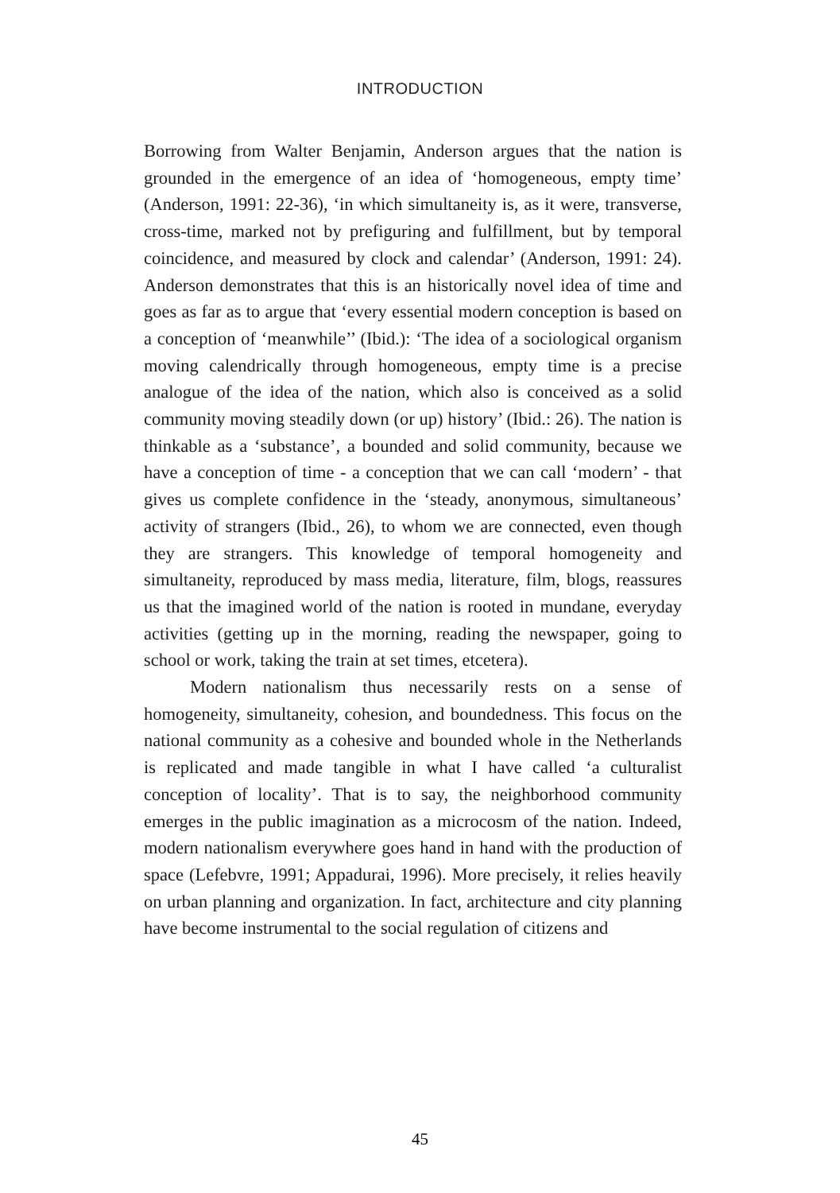INTRODUCTION
Borrowing from Walter Benjamin, Anderson argues that the nation is grounded in the emergence of an idea of ‘homogeneous, empty time’ (Anderson, 1991: 22-36), ‘in which simultaneity is, as it were, transverse, cross-time, marked not by prefiguring and fulfillment, but by temporal coincidence, and measured by clock and calendar’ (Anderson, 1991: 24). Anderson demonstrates that this is an historically novel idea of time and goes as far as to argue that ‘every essential modern conception is based on a conception of ‘meanwhile’’ (Ibid.): ‘The idea of a sociological organism moving calendrically through homogeneous, empty time is a precise analogue of the idea of the nation, which also is conceived as a solid community moving steadily down (or up) history’ (Ibid.: 26). The nation is thinkable as a ‘substance’, a bounded and solid community, because we have a conception of time - a conception that we can call ‘modern’ - that gives us complete confidence in the ‘steady, anonymous, simultaneous’ activity of strangers (Ibid., 26), to whom we are connected, even though they are strangers. This knowledge of temporal homogeneity and simultaneity, reproduced by mass media, literature, film, blogs, reassures us that the imagined world of the nation is rooted in mundane, everyday activities (getting up in the morning, reading the newspaper, going to school or work, taking the train at set times, etcetera).
Modern nationalism thus necessarily rests on a sense of homogeneity, simultaneity, cohesion, and boundedness. This focus on the national community as a cohesive and bounded whole in the Netherlands is replicated and made tangible in what I have called ‘a culturalist conception of locality’. That is to say, the neighborhood community emerges in the public imagination as a microcosm of the nation. Indeed, modern nationalism everywhere goes hand in hand with the production of space (Lefebvre, 1991; Appadurai, 1996). More precisely, it relies heavily on urban planning and organization. In fact, architecture and city planning have become instrumental to the social regulation of citizens and
45